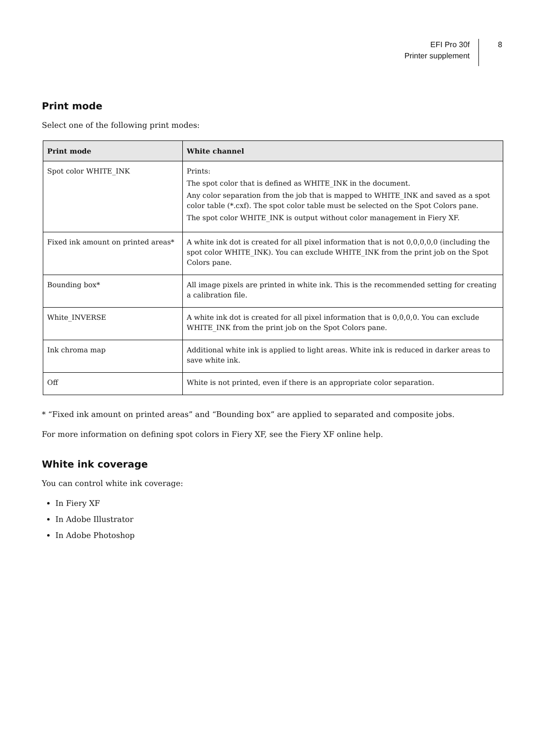EFI Pro 30f
Printer supplement
8
Print mode
Select one of the following print modes:
| Print mode | White channel |
| --- | --- |
| Spot color WHITE_INK | Prints: The spot color that is defined as WHITE_INK in the document. Any color separation from the job that is mapped to WHITE_INK and saved as a spot color table (*.cxf). The spot color table must be selected on the Spot Colors pane. The spot color WHITE_INK is output without color management in Fiery XF. |
| Fixed ink amount on printed areas* | A white ink dot is created for all pixel information that is not 0,0,0,0,0 (including the spot color WHITE_INK). You can exclude WHITE_INK from the print job on the Spot Colors pane. |
| Bounding box* | All image pixels are printed in white ink. This is the recommended setting for creating a calibration file. |
| White_INVERSE | A white ink dot is created for all pixel information that is 0,0,0,0. You can exclude WHITE_INK from the print job on the Spot Colors pane. |
| Ink chroma map | Additional white ink is applied to light areas. White ink is reduced in darker areas to save white ink. |
| Off | White is not printed, even if there is an appropriate color separation. |
* “Fixed ink amount on printed areas” and “Bounding box” are applied to separated and composite jobs.
For more information on defining spot colors in Fiery XF, see the Fiery XF online help.
White ink coverage
You can control white ink coverage:
In Fiery XF
In Adobe Illustrator
In Adobe Photoshop